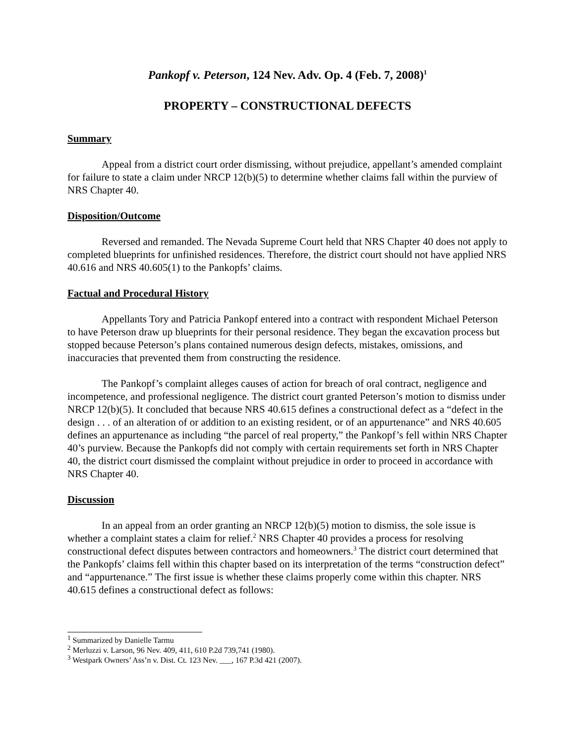Pankopf v. Peterson, 124 Nev. Adv. Op. 4 (Feb. 7, 2008)<sup>1</sup>
PROPERTY – CONSTRUCTIONAL DEFECTS
Summary
Appeal from a district court order dismissing, without prejudice, appellant’s amended complaint for failure to state a claim under NRCP 12(b)(5) to determine whether claims fall within the purview of NRS Chapter 40.
Disposition/Outcome
Reversed and remanded. The Nevada Supreme Court held that NRS Chapter 40 does not apply to completed blueprints for unfinished residences. Therefore, the district court should not have applied NRS 40.616 and NRS 40.605(1) to the Pankopfs’ claims.
Factual and Procedural History
Appellants Tory and Patricia Pankopf entered into a contract with respondent Michael Peterson to have Peterson draw up blueprints for their personal residence. They began the excavation process but stopped because Peterson’s plans contained numerous design defects, mistakes, omissions, and inaccuracies that prevented them from constructing the residence.
The Pankopf’s complaint alleges causes of action for breach of oral contract, negligence and incompetence, and professional negligence. The district court granted Peterson’s motion to dismiss under NRCP 12(b)(5). It concluded that because NRS 40.615 defines a constructional defect as a “defect in the design . . . of an alteration of or addition to an existing resident, or of an appurtenance” and NRS 40.605 defines an appurtenance as including “the parcel of real property,” the Pankopf’s fell within NRS Chapter 40’s purview. Because the Pankopfs did not comply with certain requirements set forth in NRS Chapter 40, the district court dismissed the complaint without prejudice in order to proceed in accordance with NRS Chapter 40.
Discussion
In an appeal from an order granting an NRCP 12(b)(5) motion to dismiss, the sole issue is whether a complaint states a claim for relief.<sup>2</sup> NRS Chapter 40 provides a process for resolving constructional defect disputes between contractors and homeowners.<sup>3</sup> The district court determined that the Pankopfs’ claims fell within this chapter based on its interpretation of the terms “construction defect” and “appurtenance.” The first issue is whether these claims properly come within this chapter. NRS 40.615 defines a constructional defect as follows:
<sup>1</sup> Summarized by Danielle Tarmu
<sup>2</sup> Merluzzi v. Larson, 96 Nev. 409, 411, 610 P.2d 739,741 (1980).
<sup>3</sup> Westpark Owners’ Ass’n v. Dist. Ct. 123 Nev. ___, 167 P.3d 421 (2007).